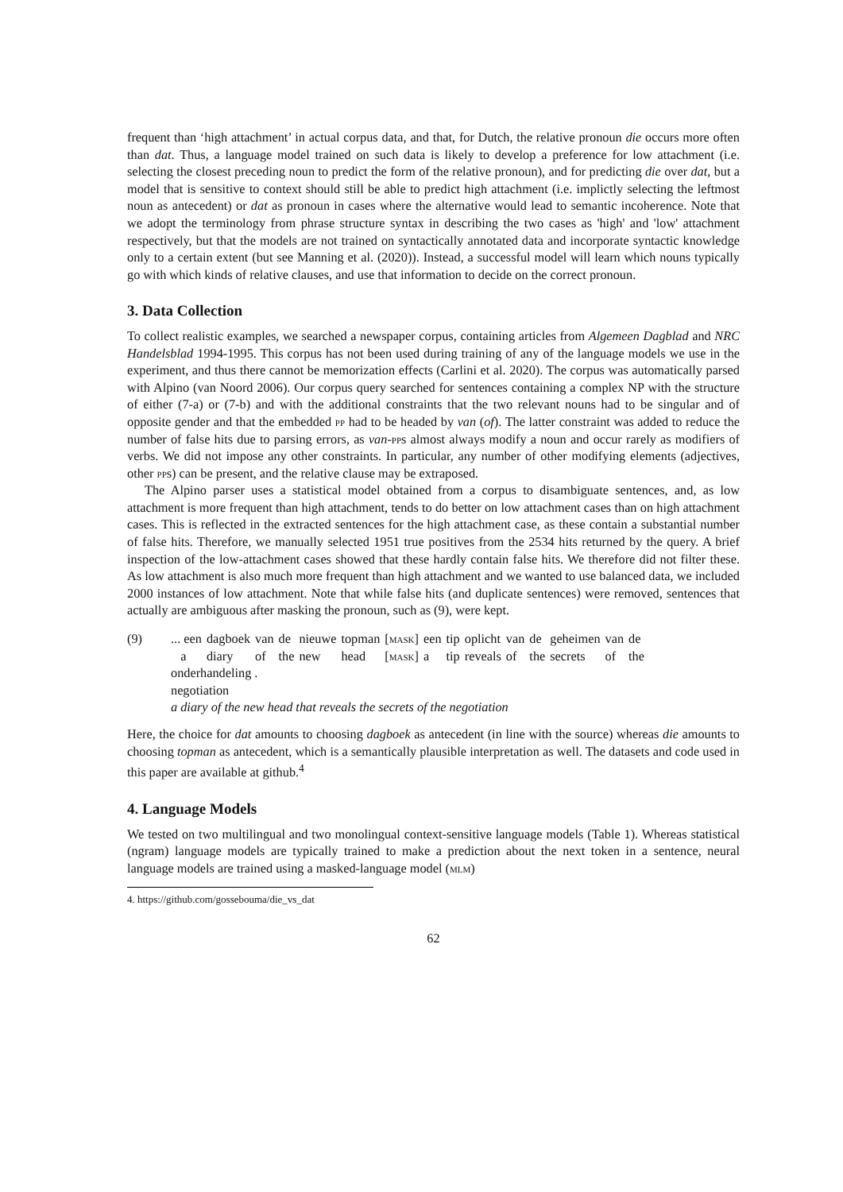frequent than ‘high attachment’ in actual corpus data, and that, for Dutch, the relative pronoun die occurs more often than dat. Thus, a language model trained on such data is likely to develop a preference for low attachment (i.e. selecting the closest preceding noun to predict the form of the relative pronoun), and for predicting die over dat, but a model that is sensitive to context should still be able to predict high attachment (i.e. implictly selecting the leftmost noun as antecedent) or dat as pronoun in cases where the alternative would lead to semantic incoherence. Note that we adopt the terminology from phrase structure syntax in describing the two cases as 'high' and 'low' attachment respectively, but that the models are not trained on syntactically annotated data and incorporate syntactic knowledge only to a certain extent (but see Manning et al. (2020)). Instead, a successful model will learn which nouns typically go with which kinds of relative clauses, and use that information to decide on the correct pronoun.
3. Data Collection
To collect realistic examples, we searched a newspaper corpus, containing articles from Algemeen Dagblad and NRC Handelsblad 1994-1995. This corpus has not been used during training of any of the language models we use in the experiment, and thus there cannot be memorization effects (Carlini et al. 2020). The corpus was automatically parsed with Alpino (van Noord 2006). Our corpus query searched for sentences containing a complex NP with the structure of either (7-a) or (7-b) and with the additional constraints that the two relevant nouns had to be singular and of opposite gender and that the embedded pp had to be headed by van (of). The latter constraint was added to reduce the number of false hits due to parsing errors, as van-pps almost always modify a noun and occur rarely as modifiers of verbs. We did not impose any other constraints. In particular, any number of other modifying elements (adjectives, other pps) can be present, and the relative clause may be extraposed.
The Alpino parser uses a statistical model obtained from a corpus to disambiguate sentences, and, as low attachment is more frequent than high attachment, tends to do better on low attachment cases than on high attachment cases. This is reflected in the extracted sentences for the high attachment case, as these contain a substantial number of false hits. Therefore, we manually selected 1951 true positives from the 2534 hits returned by the query. A brief inspection of the low-attachment cases showed that these hardly contain false hits. We therefore did not filter these. As low attachment is also much more frequent than high attachment and we wanted to use balanced data, we included 2000 instances of low attachment. Note that while false hits (and duplicate sentences) were removed, sentences that actually are ambiguous after masking the pronoun, such as (9), were kept.
(9)
| ... een | dagboek | van | de | nieuwe | topman | [ mask ] | een | tip | oplicht | van | de | geheimen | van | de |
| a | diary | of | the | new | head | [ mask ] | a | tip | reveals | of | the | secrets | of | the |
onderhandeling .
negotiation
a diary of the new head that reveals the secrets of the negotiation
Here, the choice for dat amounts to choosing dagboek as antecedent (in line with the source) whereas die amounts to choosing topman as antecedent, which is a semantically plausible interpretation as well. The datasets and code used in this paper are available at github.<sup>4</sup>
4. Language Models
We tested on two multilingual and two monolingual context-sensitive language models (Table 1). Whereas statistical (ngram) language models are typically trained to make a prediction about the next token in a sentence, neural language models are trained using a masked-language model (mlm)
4. https://github.com/gossebouma/die_vs_dat
62